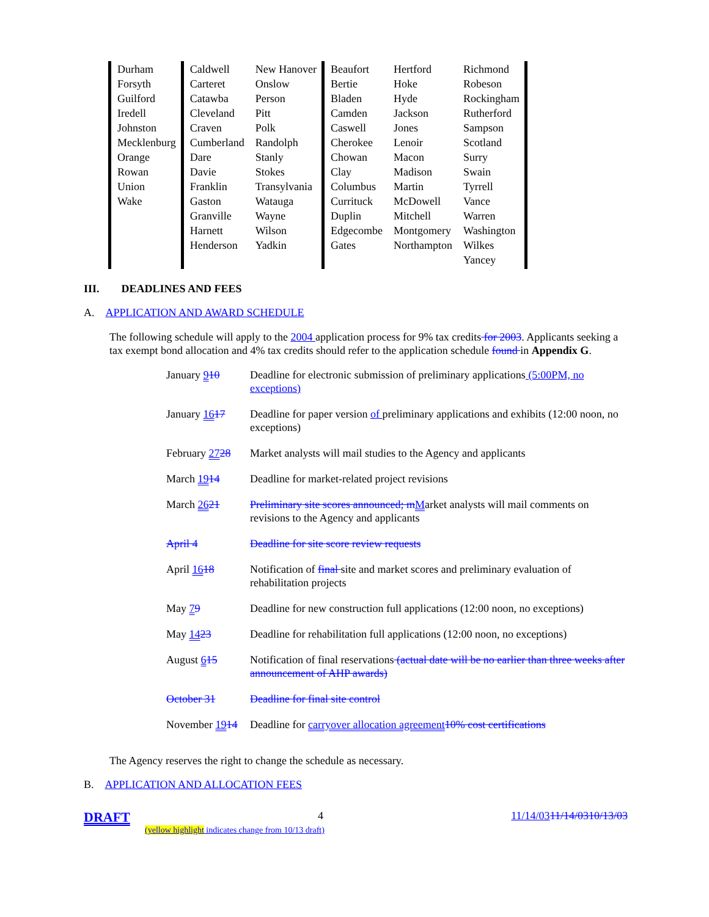| Durham Forsyth Guilford Iredell Johnston Mecklenburg Orange Rowan Union Wake | Caldwell Carteret Catawba Cleveland Craven Cumberland Dare Davie Franklin Gaston Granville Harnett Henderson | New Hanover Onslow Person Pitt Polk Randolph Stanly Stokes Transylvania Watauga Wayne Wilson Yadkin | Beaufort Bertie Bladen Camden Caswell Cherokee Chowan Clay Columbus Currituck Duplin Edgecombe Gates | Hertford Hoke Hyde Jackson Jones Lenoir Macon Madison Martin McDowell Mitchell Montgomery Northampton | Richmond Robeson Rockingham Rutherford Sampson Scotland Surry Swain Tyrrell Vance Warren Washington Wilkes Yancey |
III. DEADLINES AND FEES
A. APPLICATION AND AWARD SCHEDULE
The following schedule will apply to the 2004 application process for 9% tax credits for 2003. Applicants seeking a tax exempt bond allocation and 4% tax credits should refer to the application schedule found in Appendix G.
| January 9 10 | Deadline for electronic submission of preliminary applications (5:00PM, no exceptions) |
| January 16 17 | Deadline for paper version of preliminary applications and exhibits (12:00 noon, no exceptions) |
| February 27 28 | Market analysts will mail studies to the Agency and applicants |
| March 19 14 | Deadline for market-related project revisions |
| March 26 21 | Preliminary site scores announced; m M arket analysts will mail comments on revisions to the Agency and applicants |
| April 4 | Deadline for site score review requests |
| April 16 18 | Notification of final site and market scores and preliminary evaluation of rehabilitation projects |
| May 7 9 | Deadline for new construction full applications (12:00 noon, no exceptions) |
| May 14 23 | Deadline for rehabilitation full applications (12:00 noon, no exceptions) |
| August 6 15 | Notification of final reservations (actual date will be no earlier than three weeks after announcement of AHP awards) |
| October 31 | Deadline for final site control |
| November 19 14 | Deadline for carryover allocation agreement 10% cost certifications |
The Agency reserves the right to change the schedule as necessary.
B. APPLICATION AND ALLOCATION FEES
DRAFT 4 11/14/0311/14/0310/13/03
(yellow highlight indicates change from 10/13 draft)